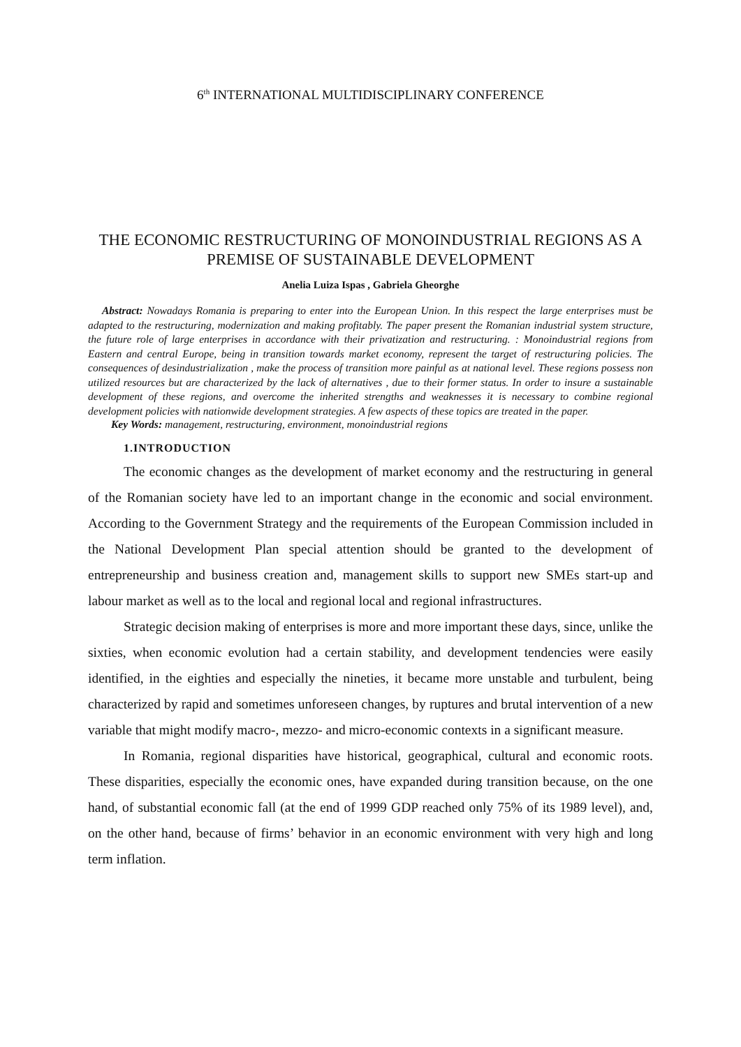6<sup>th</sup> INTERNATIONAL MULTIDISCIPLINARY CONFERENCE
THE ECONOMIC RESTRUCTURING OF MONOINDUSTRIAL REGIONS AS A PREMISE OF SUSTAINABLE DEVELOPMENT
Anelia Luiza Ispas , Gabriela Gheorghe
Abstract: Nowadays Romania is preparing to enter into the European Union. In this respect the large enterprises must be adapted to the restructuring, modernization and making profitably. The paper present the Romanian industrial system structure, the future role of large enterprises in accordance with their privatization and restructuring. : Monoindustrial regions from Eastern and central Europe, being in transition towards market economy, represent the target of restructuring policies. The consequences of desindustrialization , make the process of transition more painful as at national level. These regions possess non utilized resources but are characterized by the lack of alternatives , due to their former status. In order to insure a sustainable development of these regions, and overcome the inherited strengths and weaknesses it is necessary to combine regional development policies with nationwide development strategies. A few aspects of these topics are treated in the paper.
Key Words: management, restructuring, environment, monoindustrial regions
1.INTRODUCTION
The economic changes as the development of market economy and the restructuring in general of the Romanian society have led to an important change in the economic and social environment. According to the Government Strategy and the requirements of the European Commission included in the National Development Plan special attention should be granted to the development of entrepreneurship and business creation and, management skills to support new SMEs start-up and labour market as well as to the local and regional local and regional infrastructures.
Strategic decision making of enterprises is more and more important these days, since, unlike the sixties, when economic evolution had a certain stability, and development tendencies were easily identified, in the eighties and especially the nineties, it became more unstable and turbulent, being characterized by rapid and sometimes unforeseen changes, by ruptures and brutal intervention of a new variable that might modify macro-, mezzo- and micro-economic contexts in a significant measure.
In Romania, regional disparities have historical, geographical, cultural and economic roots. These disparities, especially the economic ones, have expanded during transition because, on the one hand, of substantial economic fall (at the end of 1999 GDP reached only 75% of its 1989 level), and, on the other hand, because of firms’ behavior in an economic environment with very high and long term inflation.